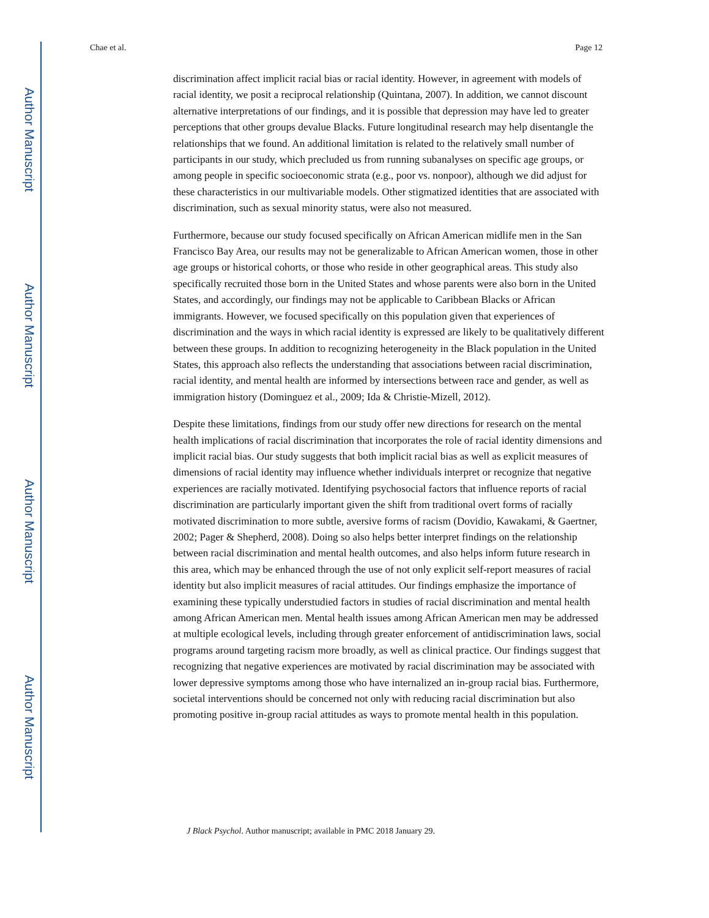Author Manuscript
Author Manuscript
Author Manuscript
Author Manuscript
Chae et al. Page 12
discrimination affect implicit racial bias or racial identity. However, in agreement with models of racial identity, we posit a reciprocal relationship (Quintana, 2007). In addition, we cannot discount alternative interpretations of our findings, and it is possible that depression may have led to greater perceptions that other groups devalue Blacks. Future longitudinal research may help disentangle the relationships that we found. An additional limitation is related to the relatively small number of participants in our study, which precluded us from running subanalyses on specific age groups, or among people in specific socioeconomic strata (e.g., poor vs. nonpoor), although we did adjust for these characteristics in our multivariable models. Other stigmatized identities that are associated with discrimination, such as sexual minority status, were also not measured.
Furthermore, because our study focused specifically on African American midlife men in the San Francisco Bay Area, our results may not be generalizable to African American women, those in other age groups or historical cohorts, or those who reside in other geographical areas. This study also specifically recruited those born in the United States and whose parents were also born in the United States, and accordingly, our findings may not be applicable to Caribbean Blacks or African immigrants. However, we focused specifically on this population given that experiences of discrimination and the ways in which racial identity is expressed are likely to be qualitatively different between these groups. In addition to recognizing heterogeneity in the Black population in the United States, this approach also reflects the understanding that associations between racial discrimination, racial identity, and mental health are informed by intersections between race and gender, as well as immigration history (Dominguez et al., 2009; Ida & Christie-Mizell, 2012).
Despite these limitations, findings from our study offer new directions for research on the mental health implications of racial discrimination that incorporates the role of racial identity dimensions and implicit racial bias. Our study suggests that both implicit racial bias as well as explicit measures of dimensions of racial identity may influence whether individuals interpret or recognize that negative experiences are racially motivated. Identifying psychosocial factors that influence reports of racial discrimination are particularly important given the shift from traditional overt forms of racially motivated discrimination to more subtle, aversive forms of racism (Dovidio, Kawakami, & Gaertner, 2002; Pager & Shepherd, 2008). Doing so also helps better interpret findings on the relationship between racial discrimination and mental health outcomes, and also helps inform future research in this area, which may be enhanced through the use of not only explicit self-report measures of racial identity but also implicit measures of racial attitudes. Our findings emphasize the importance of examining these typically understudied factors in studies of racial discrimination and mental health among African American men. Mental health issues among African American men may be addressed at multiple ecological levels, including through greater enforcement of antidiscrimination laws, social programs around targeting racism more broadly, as well as clinical practice. Our findings suggest that recognizing that negative experiences are motivated by racial discrimination may be associated with lower depressive symptoms among those who have internalized an in-group racial bias. Furthermore, societal interventions should be concerned not only with reducing racial discrimination but also promoting positive in-group racial attitudes as ways to promote mental health in this population.
J Black Psychol. Author manuscript; available in PMC 2018 January 29.